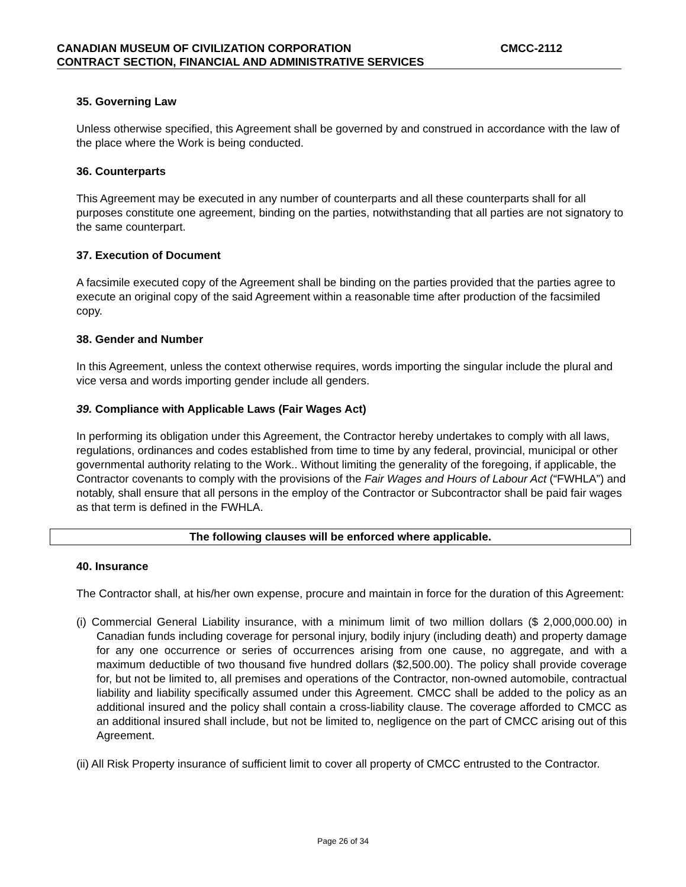CANADIAN MUSEUM OF CIVILIZATION CORPORATION CMCC-2112
CONTRACT SECTION, FINANCIAL AND ADMINISTRATIVE SERVICES
35. Governing Law
Unless otherwise specified, this Agreement shall be governed by and construed in accordance with the law of the place where the Work is being conducted.
36. Counterparts
This Agreement may be executed in any number of counterparts and all these counterparts shall for all purposes constitute one agreement, binding on the parties, notwithstanding that all parties are not signatory to the same counterpart.
37. Execution of Document
A facsimile executed copy of the Agreement shall be binding on the parties provided that the parties agree to execute an original copy of the said Agreement within a reasonable time after production of the facsimiled copy.
38. Gender and Number
In this Agreement, unless the context otherwise requires, words importing the singular include the plural and vice versa and words importing gender include all genders.
39. Compliance with Applicable Laws (Fair Wages Act)
In performing its obligation under this Agreement, the Contractor hereby undertakes to comply with all laws, regulations, ordinances and codes established from time to time by any federal, provincial, municipal or other governmental authority relating to the Work.. Without limiting the generality of the foregoing, if applicable, the Contractor covenants to comply with the provisions of the Fair Wages and Hours of Labour Act (“FWHLA”) and notably, shall ensure that all persons in the employ of the Contractor or Subcontractor shall be paid fair wages as that term is defined in the FWHLA.
The following clauses will be enforced where applicable.
40. Insurance
The Contractor shall, at his/her own expense, procure and maintain in force for the duration of this Agreement:
(i) Commercial General Liability insurance, with a minimum limit of two million dollars ($ 2,000,000.00) in Canadian funds including coverage for personal injury, bodily injury (including death) and property damage for any one occurrence or series of occurrences arising from one cause, no aggregate, and with a maximum deductible of two thousand five hundred dollars ($2,500.00). The policy shall provide coverage for, but not be limited to, all premises and operations of the Contractor, non-owned automobile, contractual liability and liability specifically assumed under this Agreement. CMCC shall be added to the policy as an additional insured and the policy shall contain a cross-liability clause. The coverage afforded to CMCC as an additional insured shall include, but not be limited to, negligence on the part of CMCC arising out of this Agreement.
(ii) All Risk Property insurance of sufficient limit to cover all property of CMCC entrusted to the Contractor.
Page 26 of 34